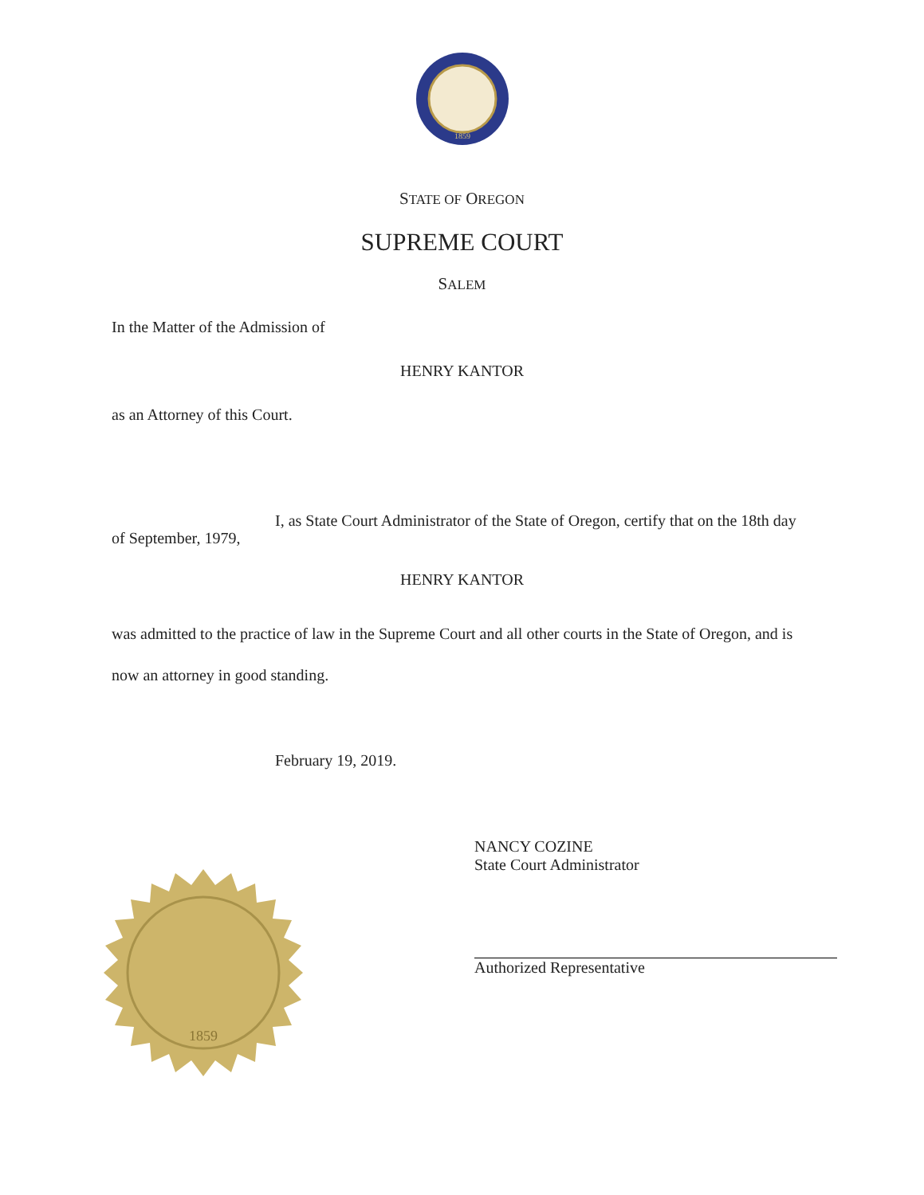1859
STATE OF OREGON
SUPREME COURT
SALEM
In the Matter of the Admission of
HENRY KANTOR
as an Attorney of this Court.
I, as State Court Administrator of the State of Oregon, certify that on the 18th day of September, 1979,
HENRY KANTOR
was admitted to the practice of law in the Supreme Court and all other courts in the State of Oregon, and is now an attorney in good standing.
February 19, 2019.
1859
NANCY COZINE
State Court Administrator
Authorized Representative